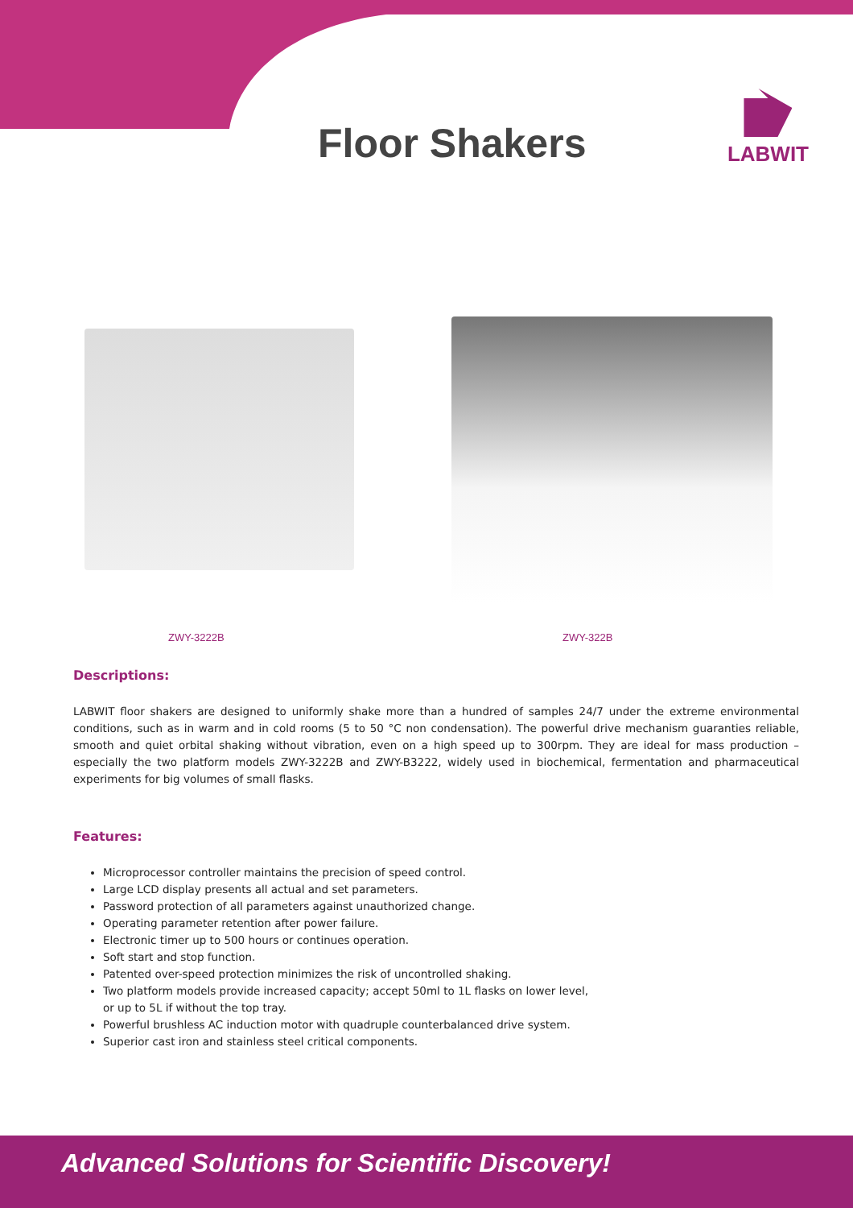Floor Shakers
LABWIT
ZWY-3222B ZWY-322B
Descriptions:
LABWIT floor shakers are designed to uniformly shake more than a hundred of samples 24/7 under the extreme environmental conditions, such as in warm and in cold rooms (5 to 50 °C non condensation). The powerful drive mechanism guaranties reliable, smooth and quiet orbital shaking without vibration, even on a high speed up to 300rpm. They are ideal for mass production – especially the two platform models ZWY-3222B and ZWY-B3222, widely used in biochemical, fermentation and pharmaceutical experiments for big volumes of small flasks.
Features:
Microprocessor controller maintains the precision of speed control.
Large LCD display presents all actual and set parameters.
Password protection of all parameters against unauthorized change.
Operating parameter retention after power failure.
Electronic timer up to 500 hours or continues operation.
Soft start and stop function.
Patented over-speed protection minimizes the risk of uncontrolled shaking.
Two platform models provide increased capacity; accept 50ml to 1L flasks on lower level,
or up to 5L if without the top tray.
Powerful brushless AC induction motor with quadruple counterbalanced drive system.
Superior cast iron and stainless steel critical components.
Advanced Solutions for Scientific Discovery!